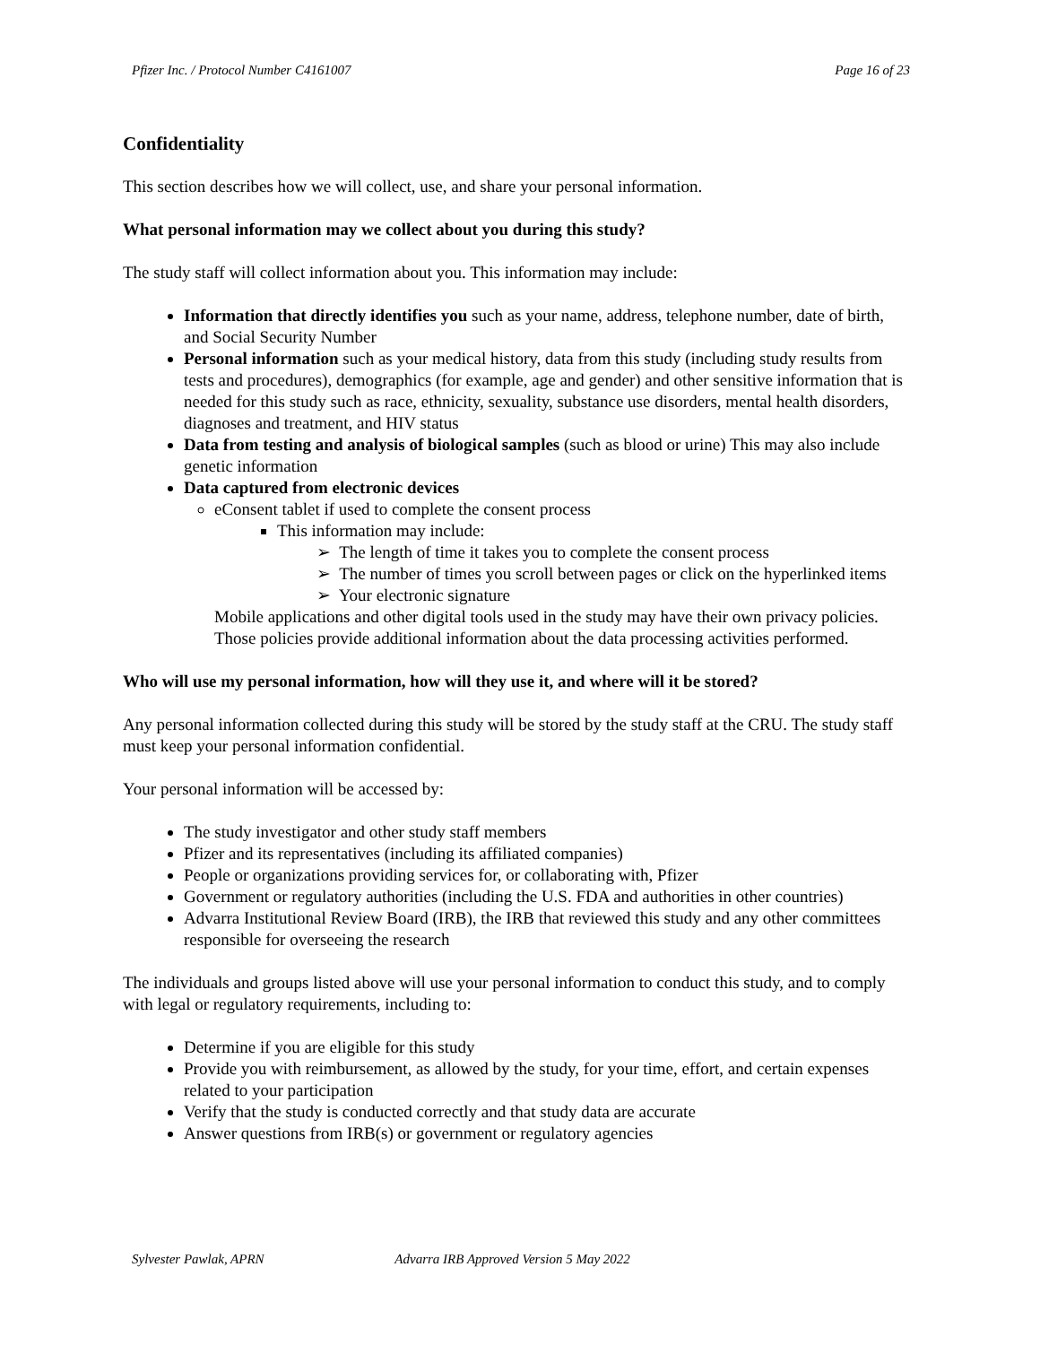Pfizer Inc. / Protocol Number C4161007 Page 16 of 23
Confidentiality
This section describes how we will collect, use, and share your personal information.
What personal information may we collect about you during this study?
The study staff will collect information about you. This information may include:
Information that directly identifies you such as your name, address, telephone number, date of birth, and Social Security Number
Personal information such as your medical history, data from this study (including study results from tests and procedures), demographics (for example, age and gender) and other sensitive information that is needed for this study such as race, ethnicity, sexuality, substance use disorders, mental health disorders, diagnoses and treatment, and HIV status
Data from testing and analysis of biological samples (such as blood or urine) This may also include genetic information
Data captured from electronic devices
eConsent tablet if used to complete the consent process
This information may include:
➢ The length of time it takes you to complete the consent process
➢ The number of times you scroll between pages or click on the hyperlinked items
➢ Your electronic signature
Mobile applications and other digital tools used in the study may have their own privacy policies. Those policies provide additional information about the data processing activities performed.
Who will use my personal information, how will they use it, and where will it be stored?
Any personal information collected during this study will be stored by the study staff at the CRU. The study staff must keep your personal information confidential.
Your personal information will be accessed by:
The study investigator and other study staff members
Pfizer and its representatives (including its affiliated companies)
People or organizations providing services for, or collaborating with, Pfizer
Government or regulatory authorities (including the U.S. FDA and authorities in other countries)
Advarra Institutional Review Board (IRB), the IRB that reviewed this study and any other committees responsible for overseeing the research
The individuals and groups listed above will use your personal information to conduct this study, and to comply with legal or regulatory requirements, including to:
Determine if you are eligible for this study
Provide you with reimbursement, as allowed by the study, for your time, effort, and certain expenses related to your participation
Verify that the study is conducted correctly and that study data are accurate
Answer questions from IRB(s) or government or regulatory agencies
Sylvester Pawlak, APRN Advarra IRB Approved Version 5 May 2022